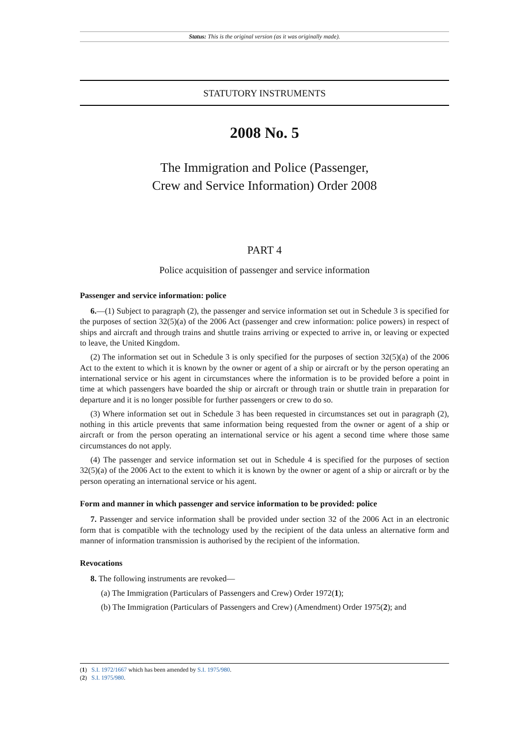Status: This is the original version (as it was originally made).
STATUTORY INSTRUMENTS
2008 No. 5
The Immigration and Police (Passenger,
Crew and Service Information) Order 2008
PART 4
Police acquisition of passenger and service information
Passenger and service information: police
6.—(1) Subject to paragraph (2), the passenger and service information set out in Schedule 3 is specified for the purposes of section 32(5)(a) of the 2006 Act (passenger and crew information: police powers) in respect of ships and aircraft and through trains and shuttle trains arriving or expected to arrive in, or leaving or expected to leave, the United Kingdom.
(2) The information set out in Schedule 3 is only specified for the purposes of section 32(5)(a) of the 2006 Act to the extent to which it is known by the owner or agent of a ship or aircraft or by the person operating an international service or his agent in circumstances where the information is to be provided before a point in time at which passengers have boarded the ship or aircraft or through train or shuttle train in preparation for departure and it is no longer possible for further passengers or crew to do so.
(3) Where information set out in Schedule 3 has been requested in circumstances set out in paragraph (2), nothing in this article prevents that same information being requested from the owner or agent of a ship or aircraft or from the person operating an international service or his agent a second time where those same circumstances do not apply.
(4) The passenger and service information set out in Schedule 4 is specified for the purposes of section 32(5)(a) of the 2006 Act to the extent to which it is known by the owner or agent of a ship or aircraft or by the person operating an international service or his agent.
Form and manner in which passenger and service information to be provided: police
7. Passenger and service information shall be provided under section 32 of the 2006 Act in an electronic form that is compatible with the technology used by the recipient of the data unless an alternative form and manner of information transmission is authorised by the recipient of the information.
Revocations
8. The following instruments are revoked—
(a) The Immigration (Particulars of Passengers and Crew) Order 1972(1);
(b) The Immigration (Particulars of Passengers and Crew) (Amendment) Order 1975(2); and
(1) S.I. 1972/1667 which has been amended by S.I. 1975/980.
(2) S.I. 1975/980.